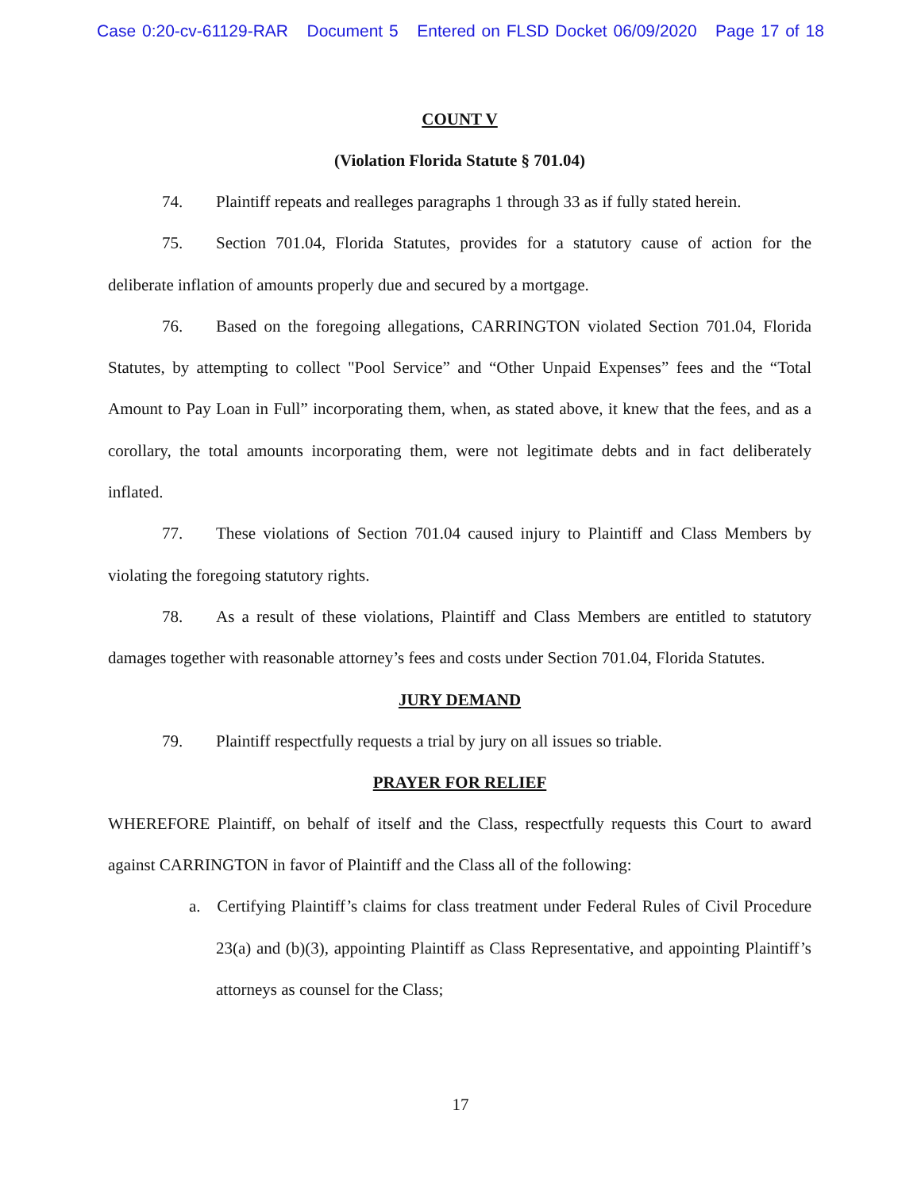Case 0:20-cv-61129-RAR Document 5 Entered on FLSD Docket 06/09/2020 Page 17 of 18
COUNT V
(Violation Florida Statute § 701.04)
74. Plaintiff repeats and realleges paragraphs 1 through 33 as if fully stated herein.
75. Section 701.04, Florida Statutes, provides for a statutory cause of action for the deliberate inflation of amounts properly due and secured by a mortgage.
76. Based on the foregoing allegations, CARRINGTON violated Section 701.04, Florida Statutes, by attempting to collect "Pool Service” and “Other Unpaid Expenses” fees and the “Total Amount to Pay Loan in Full” incorporating them, when, as stated above, it knew that the fees, and as a corollary, the total amounts incorporating them, were not legitimate debts and in fact deliberately inflated.
77. These violations of Section 701.04 caused injury to Plaintiff and Class Members by violating the foregoing statutory rights.
78. As a result of these violations, Plaintiff and Class Members are entitled to statutory damages together with reasonable attorney’s fees and costs under Section 701.04, Florida Statutes.
JURY DEMAND
79. Plaintiff respectfully requests a trial by jury on all issues so triable.
PRAYER FOR RELIEF
WHEREFORE Plaintiff, on behalf of itself and the Class, respectfully requests this Court to award against CARRINGTON in favor of Plaintiff and the Class all of the following:
a. Certifying Plaintiff’s claims for class treatment under Federal Rules of Civil Procedure 23(a) and (b)(3), appointing Plaintiff as Class Representative, and appointing Plaintiff’s attorneys as counsel for the Class;
17